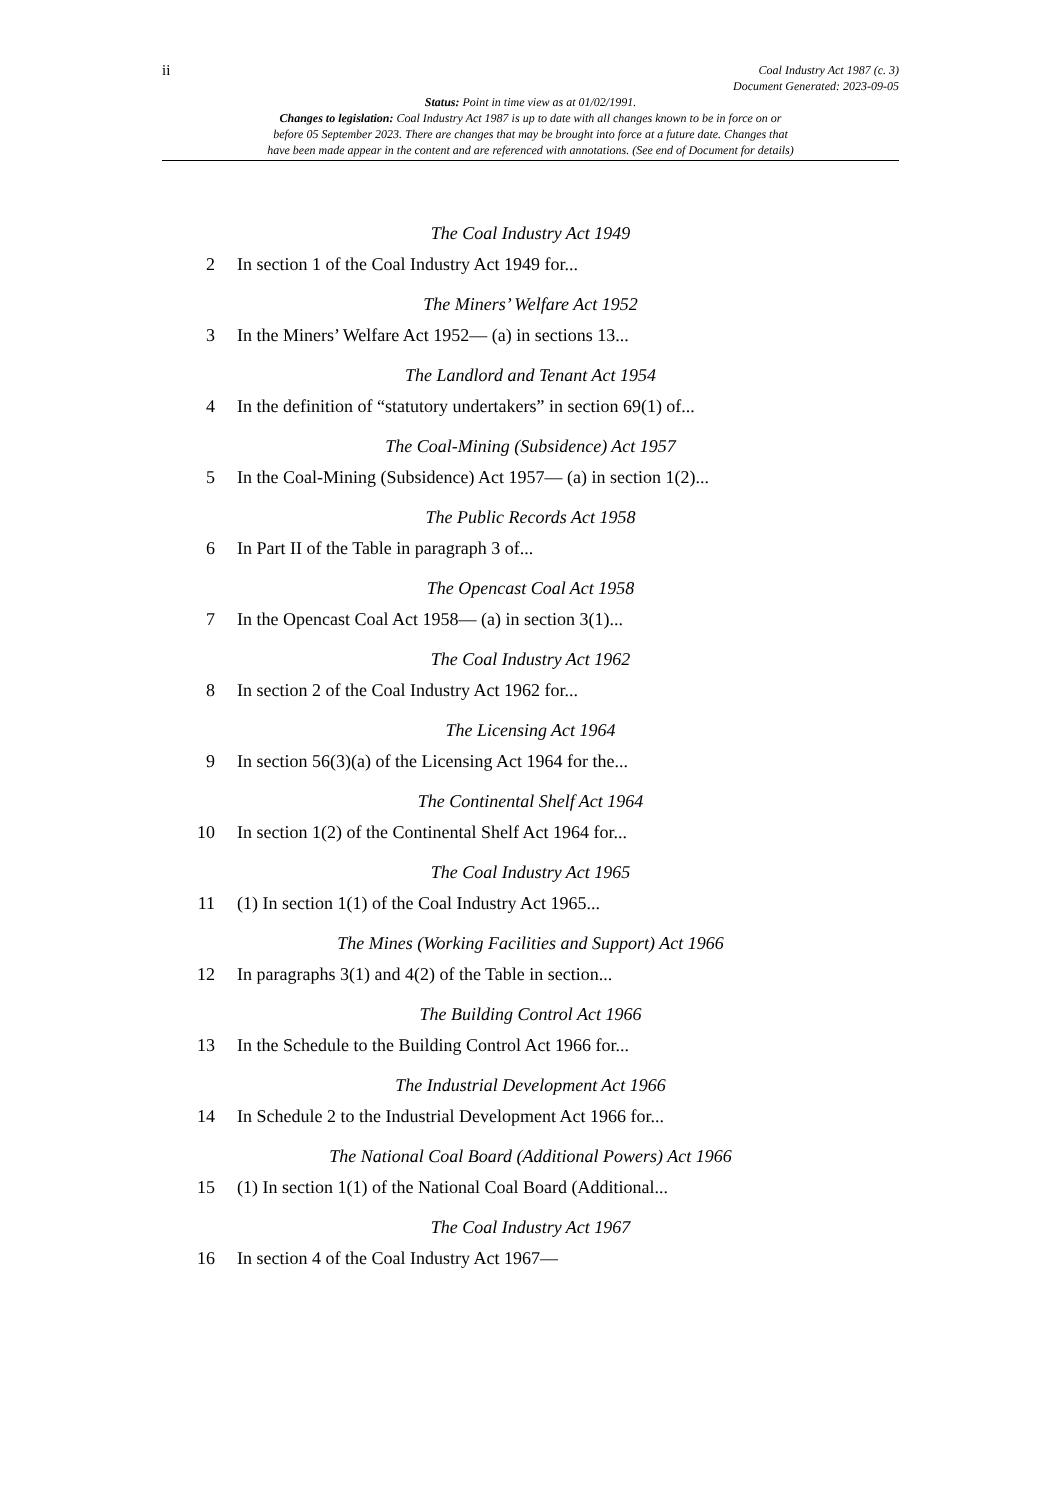ii Coal Industry Act 1987 (c. 3)
Document Generated: 2023-09-05
Status: Point in time view as at 01/02/1991.
Changes to legislation: Coal Industry Act 1987 is up to date with all changes known to be in force on or
before 05 September 2023. There are changes that may be brought into force at a future date. Changes that
have been made appear in the content and are referenced with annotations. (See end of Document for details)
The Coal Industry Act 1949
2 In section 1 of the Coal Industry Act 1949 for...
The Miners’ Welfare Act 1952
3 In the Miners’ Welfare Act 1952— (a) in sections 13...
The Landlord and Tenant Act 1954
4 In the definition of “statutory undertakers” in section 69(1) of...
The Coal-Mining (Subsidence) Act 1957
5 In the Coal-Mining (Subsidence) Act 1957— (a) in section 1(2)...
The Public Records Act 1958
6 In Part II of the Table in paragraph 3 of...
The Opencast Coal Act 1958
7 In the Opencast Coal Act 1958— (a) in section 3(1)...
The Coal Industry Act 1962
8 In section 2 of the Coal Industry Act 1962 for...
The Licensing Act 1964
9 In section 56(3)(a) of the Licensing Act 1964 for the...
The Continental Shelf Act 1964
10 In section 1(2) of the Continental Shelf Act 1964 for...
The Coal Industry Act 1965
11 (1) In section 1(1) of the Coal Industry Act 1965...
The Mines (Working Facilities and Support) Act 1966
12 In paragraphs 3(1) and 4(2) of the Table in section...
The Building Control Act 1966
13 In the Schedule to the Building Control Act 1966 for...
The Industrial Development Act 1966
14 In Schedule 2 to the Industrial Development Act 1966 for...
The National Coal Board (Additional Powers) Act 1966
15 (1) In section 1(1) of the National Coal Board (Additional...
The Coal Industry Act 1967
16 In section 4 of the Coal Industry Act 1967—